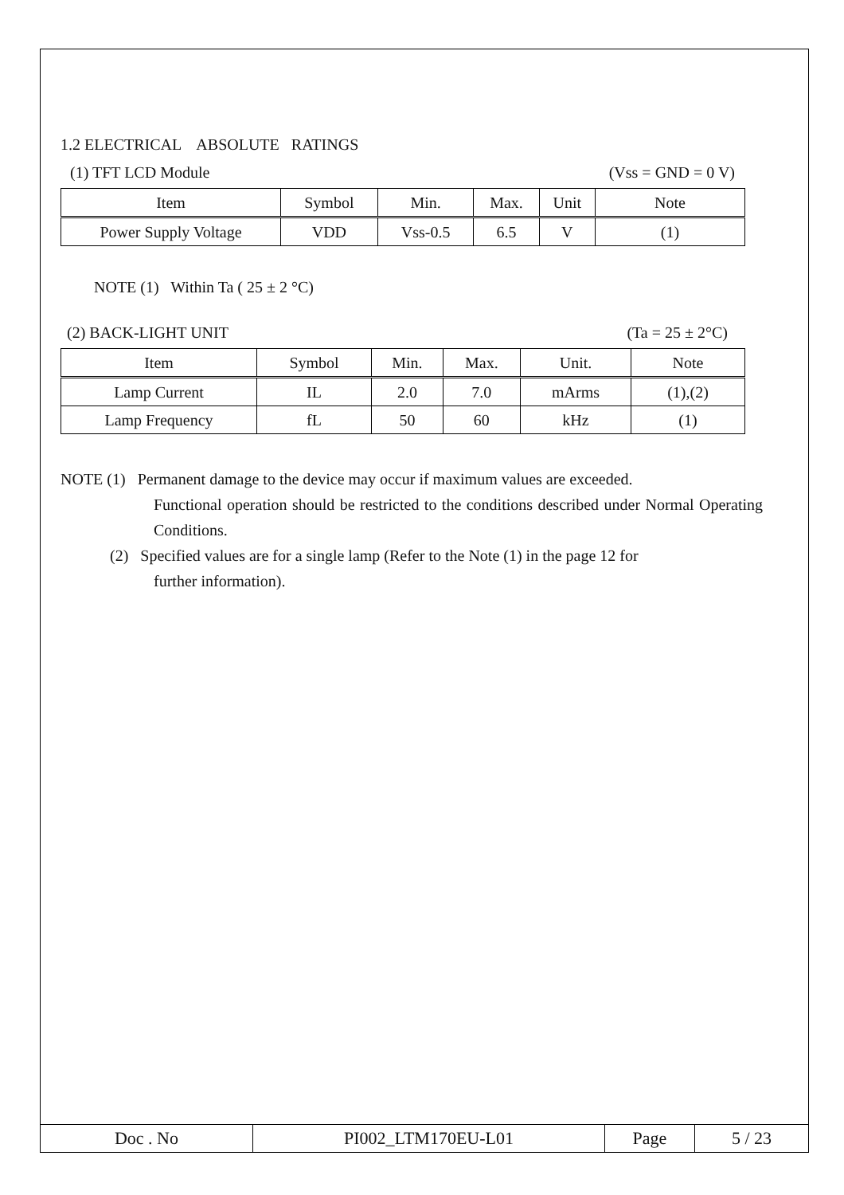1.2 ELECTRICAL ABSOLUTE RATINGS
(1) TFT LCD Module (Vss = GND = 0 V)
| Item | Symbol | Min. | Max. | Unit | Note |
| --- | --- | --- | --- | --- | --- |
| Power Supply Voltage | VDD | Vss-0.5 | 6.5 | V | (1) |
NOTE (1) Within Ta ( 25 ± 2 °C)
(2) BACK-LIGHT UNIT (Ta = 25 ± 2°C)
| Item | Symbol | Min. | Max. | Unit. | Note |
| --- | --- | --- | --- | --- | --- |
| Lamp Current | IL | 2.0 | 7.0 | mArms | (1),(2) |
| Lamp Frequency | fL | 50 | 60 | kHz | (1) |
NOTE (1) Permanent damage to the device may occur if maximum values are exceeded.
Functional operation should be restricted to the conditions described under Normal Operating Conditions.
(2) Specified values are for a single lamp (Refer to the Note (1) in the page 12 for
further information).
| Doc . No | PI002_LTM170EU-L01 | Page | 5 / 23 |